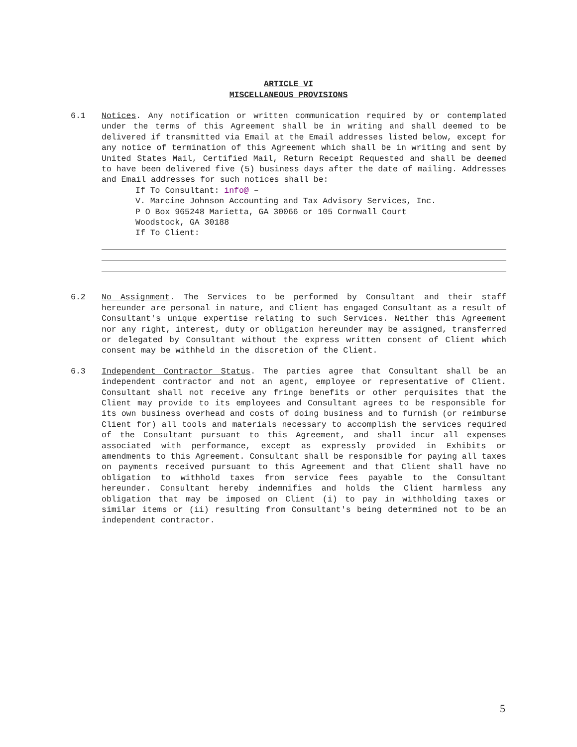ARTICLE VI
MISCELLANEOUS PROVISIONS
6.1 Notices. Any notification or written communication required by or contemplated under the terms of this Agreement shall be in writing and shall deemed to be delivered if transmitted via Email at the Email addresses listed below, except for any notice of termination of this Agreement which shall be in writing and sent by United States Mail, Certified Mail, Return Receipt Requested and shall be deemed to have been delivered five (5) business days after the date of mailing. Addresses and Email addresses for such notices shall be:
If To Consultant: info@ –
V. Marcine Johnson Accounting and Tax Advisory Services, Inc.
P O Box 965248 Marietta, GA 30066 or 105 Cornwall Court
Woodstock, GA 30188
If To Client:
6.2 No Assignment. The Services to be performed by Consultant and their staff hereunder are personal in nature, and Client has engaged Consultant as a result of Consultant's unique expertise relating to such Services. Neither this Agreement nor any right, interest, duty or obligation hereunder may be assigned, transferred or delegated by Consultant without the express written consent of Client which consent may be withheld in the discretion of the Client.
6.3 Independent Contractor Status. The parties agree that Consultant shall be an independent contractor and not an agent, employee or representative of Client. Consultant shall not receive any fringe benefits or other perquisites that the Client may provide to its employees and Consultant agrees to be responsible for its own business overhead and costs of doing business and to furnish (or reimburse Client for) all tools and materials necessary to accomplish the services required of the Consultant pursuant to this Agreement, and shall incur all expenses associated with performance, except as expressly provided in Exhibits or amendments to this Agreement. Consultant shall be responsible for paying all taxes on payments received pursuant to this Agreement and that Client shall have no obligation to withhold taxes from service fees payable to the Consultant hereunder. Consultant hereby indemnifies and holds the Client harmless any obligation that may be imposed on Client (i) to pay in withholding taxes or similar items or (ii) resulting from Consultant's being determined not to be an independent contractor.
5